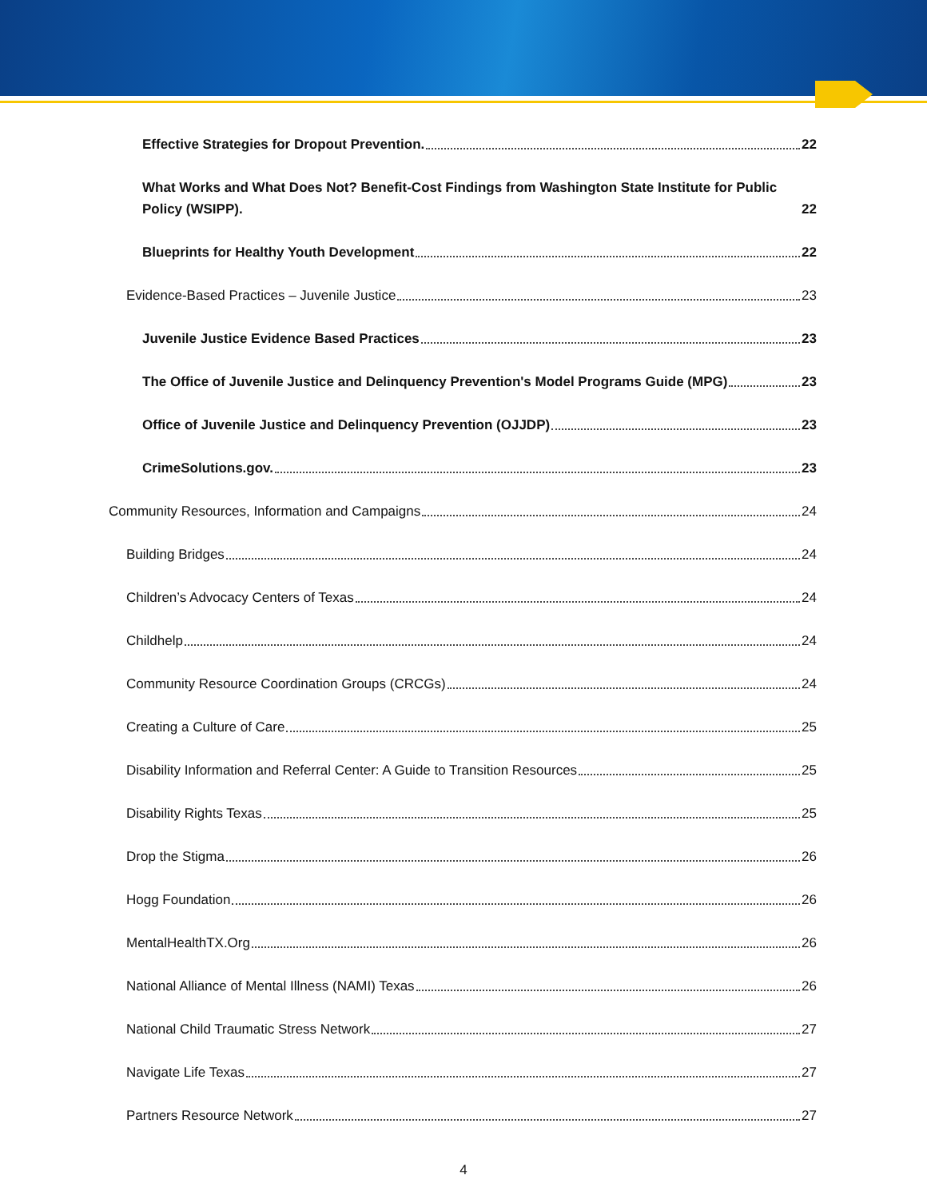Effective Strategies for Dropout Prevention. 22
What Works and What Does Not? Benefit-Cost Findings from Washington State Institute for Public Policy (WSIPP). 22
Blueprints for Healthy Youth Development 22
Evidence-Based Practices – Juvenile Justice 23
Juvenile Justice Evidence Based Practices 23
The Office of Juvenile Justice and Delinquency Prevention's Model Programs Guide (MPG) 23
Office of Juvenile Justice and Delinquency Prevention (OJJDP) 23
CrimeSolutions.gov. 23
Community Resources, Information and Campaigns 24
Building Bridges 24
Children’s Advocacy Centers of Texas 24
Childhelp 24
Community Resource Coordination Groups (CRCGs) 24
Creating a Culture of Care 25
Disability Information and Referral Center: A Guide to Transition Resources 25
Disability Rights Texas 25
Drop the Stigma 26
Hogg Foundation 26
MentalHealthTX.Org 26
National Alliance of Mental Illness (NAMI) Texas 26
National Child Traumatic Stress Network 27
Navigate Life Texas 27
Partners Resource Network 27
4